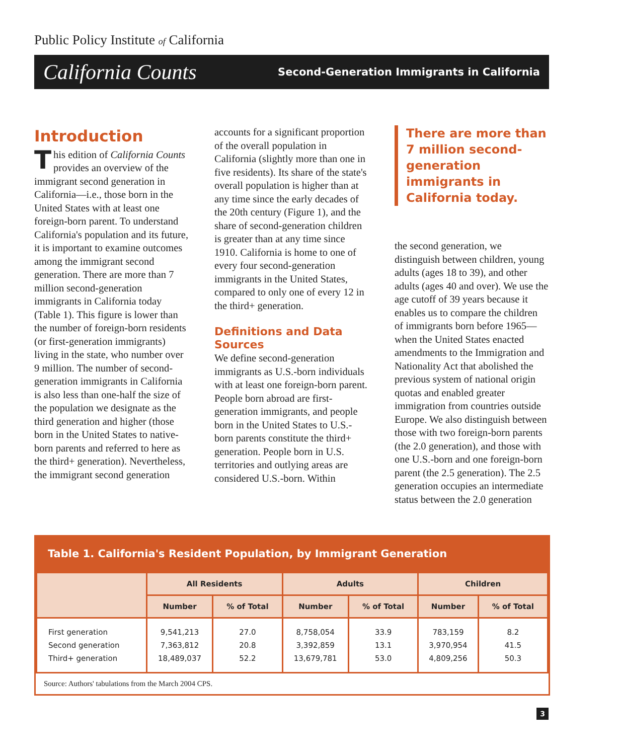Public Policy Institute of California
California Counts Second-Generation Immigrants in California
Introduction
This edition of California Counts provides an overview of the immigrant second generation in California—i.e., those born in the United States with at least one foreign-born parent. To understand California's population and its future, it is important to examine outcomes among the immigrant second generation. There are more than 7 million second-generation immigrants in California today (Table 1). This figure is lower than the number of foreign-born residents (or first-generation immigrants) living in the state, who number over 9 million. The number of second-generation immigrants in California is also less than one-half the size of the population we designate as the third generation and higher (those born in the United States to native-born parents and referred to here as the third+ generation). Nevertheless, the immigrant second generation
accounts for a significant proportion of the overall population in California (slightly more than one in five residents). Its share of the state's overall population is higher than at any time since the early decades of the 20th century (Figure 1), and the share of second-generation children is greater than at any time since 1910. California is home to one of every four second-generation immigrants in the United States, compared to only one of every 12 in the third+ generation.
Definitions and Data Sources
We define second-generation immigrants as U.S.-born individuals with at least one foreign-born parent. People born abroad are first-generation immigrants, and people born in the United States to U.S.-born parents constitute the third+ generation. People born in U.S. territories and outlying areas are considered U.S.-born. Within
There are more than 7 million second-generation immigrants in California today.
the second generation, we distinguish between children, young adults (ages 18 to 39), and other adults (ages 40 and over). We use the age cutoff of 39 years because it enables us to compare the children of immigrants born before 1965—when the United States enacted amendments to the Immigration and Nationality Act that abolished the previous system of national origin quotas and enabled greater immigration from countries outside Europe. We also distinguish between those with two foreign-born parents (the 2.0 generation), and those with one U.S.-born and one foreign-born parent (the 2.5 generation). The 2.5 generation occupies an intermediate status between the 2.0 generation
Table 1. California's Resident Population, by Immigrant Generation
| | All Residents | | Adults | | Children | |
| --- | --- | --- | --- | --- | --- | --- |
| | Number | % of Total | Number | % of Total | Number | % of Total |
| First generation Second generation Third+ generation | 9,541,213 7,363,812 18,489,037 | 27.0 20.8 52.2 | 8,758,054 3,392,859 13,679,781 | 33.9 13.1 53.0 | 783,159 3,970,954 4,809,256 | 8.2 41.5 50.3 |
Source: Authors' tabulations from the March 2004 CPS.
3